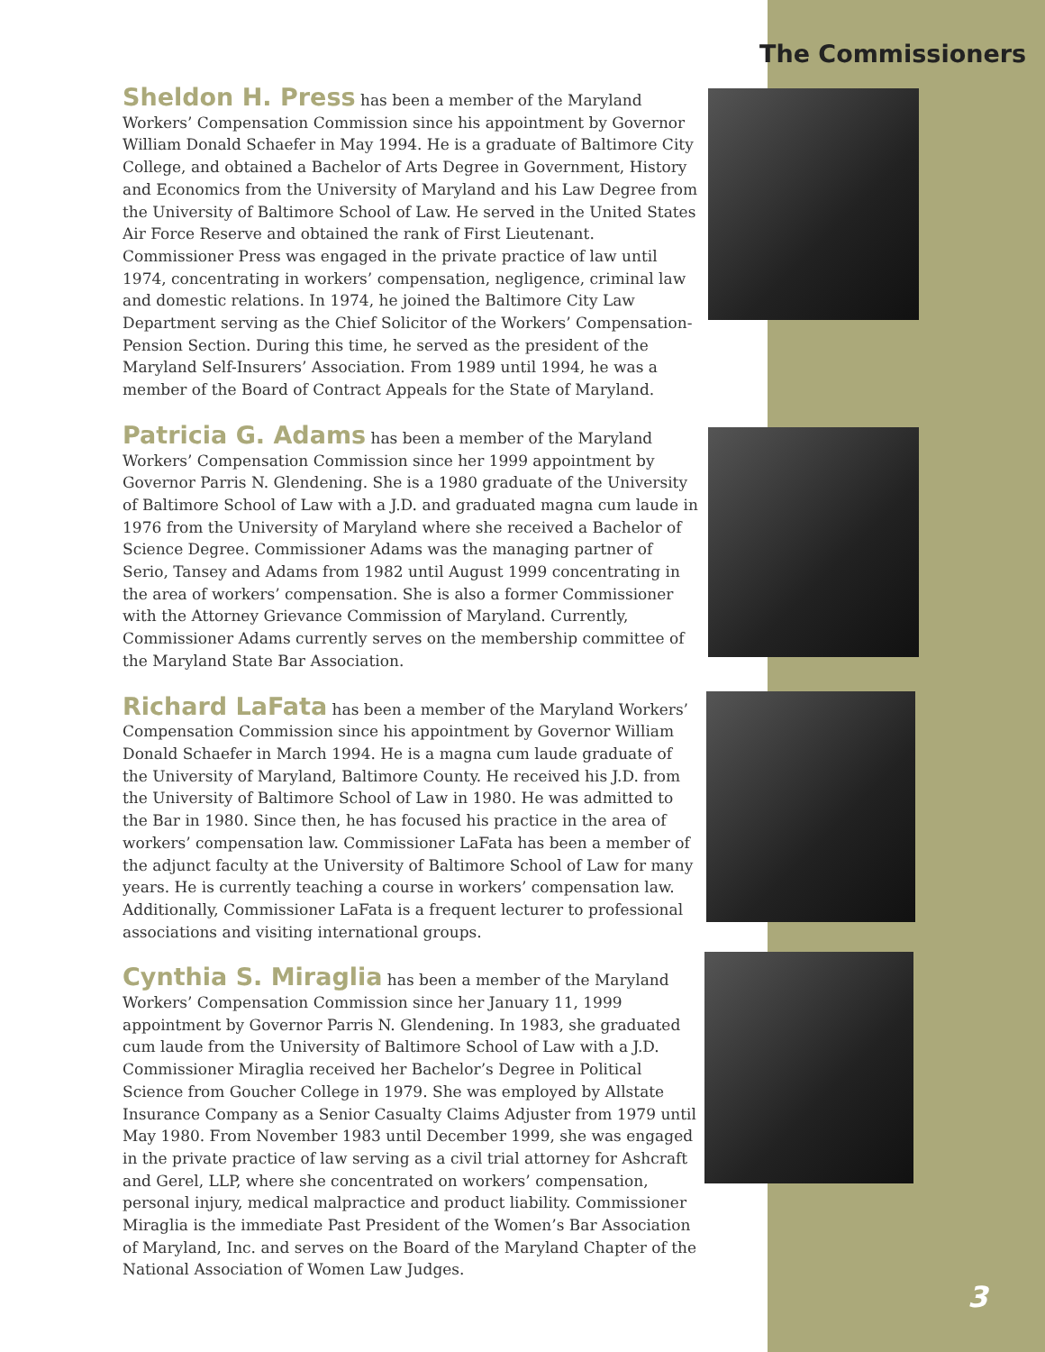The Commissioners
Sheldon H. Press has been a member of the Maryland Workers’ Compensation Commission since his appointment by Governor William Donald Schaefer in May 1994. He is a graduate of Baltimore City College, and obtained a Bachelor of Arts Degree in Government, History and Economics from the University of Maryland and his Law Degree from the University of Baltimore School of Law. He served in the United States Air Force Reserve and obtained the rank of First Lieutenant. Commissioner Press was engaged in the private practice of law until 1974, concentrating in workers’ compensation, negligence, criminal law and domestic relations. In 1974, he joined the Baltimore City Law Department serving as the Chief Solicitor of the Workers’ Compensation-Pension Section. During this time, he served as the president of the Maryland Self-Insurers’ Association. From 1989 until 1994, he was a member of the Board of Contract Appeals for the State of Maryland.
Patricia G. Adams has been a member of the Maryland Workers’ Compensation Commission since her 1999 appointment by Governor Parris N. Glendening. She is a 1980 graduate of the University of Baltimore School of Law with a J.D. and graduated magna cum laude in 1976 from the University of Maryland where she received a Bachelor of Science Degree. Commissioner Adams was the managing partner of Serio, Tansey and Adams from 1982 until August 1999 concentrating in the area of workers’ compensation. She is also a former Commissioner with the Attorney Grievance Commission of Maryland. Currently, Commissioner Adams currently serves on the membership committee of the Maryland State Bar Association.
Richard LaFata has been a member of the Maryland Workers’ Compensation Commission since his appointment by Governor William Donald Schaefer in March 1994. He is a magna cum laude graduate of the University of Maryland, Baltimore County. He received his J.D. from the University of Baltimore School of Law in 1980. He was admitted to the Bar in 1980. Since then, he has focused his practice in the area of workers’ compensation law. Commissioner LaFata has been a member of the adjunct faculty at the University of Baltimore School of Law for many years. He is currently teaching a course in workers’ compensation law. Additionally, Commissioner LaFata is a frequent lecturer to professional associations and visiting international groups.
Cynthia S. Miraglia has been a member of the Maryland Workers’ Compensation Commission since her January 11, 1999 appointment by Governor Parris N. Glendening. In 1983, she graduated cum laude from the University of Baltimore School of Law with a J.D. Commissioner Miraglia received her Bachelor’s Degree in Political Science from Goucher College in 1979. She was employed by Allstate Insurance Company as a Senior Casualty Claims Adjuster from 1979 until May 1980. From November 1983 until December 1999, she was engaged in the private practice of law serving as a civil trial attorney for Ashcraft and Gerel, LLP, where she concentrated on workers’ compensation, personal injury, medical malpractice and product liability. Commissioner Miraglia is the immediate Past President of the Women’s Bar Association of Maryland, Inc. and serves on the Board of the Maryland Chapter of the National Association of Women Law Judges.
3